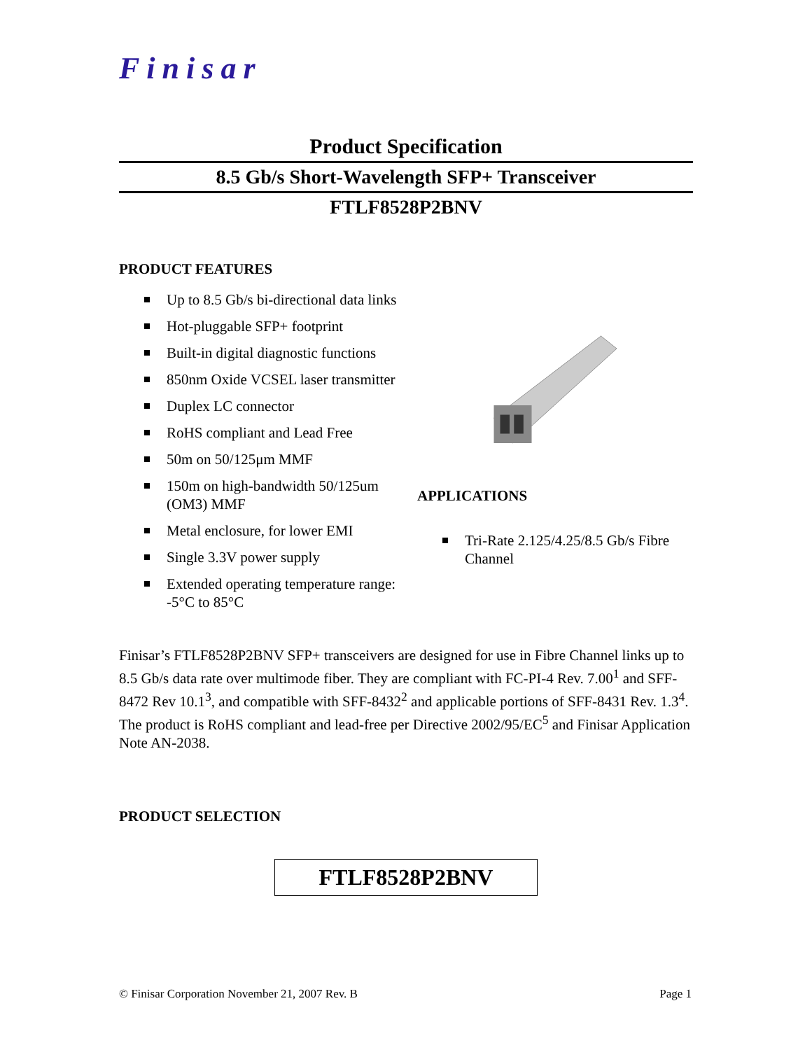Finisar
Product Specification
8.5 Gb/s Short-Wavelength SFP+ Transceiver
FTLF8528P2BNV
PRODUCT FEATURES
Up to 8.5 Gb/s bi-directional data links
Hot-pluggable SFP+ footprint
Built-in digital diagnostic functions
850nm Oxide VCSEL laser transmitter
Duplex LC connector
RoHS compliant and Lead Free
50m on 50/125μm MMF
150m on high-bandwidth 50/125um (OM3) MMF
Metal enclosure, for lower EMI
Single 3.3V power supply
Extended operating temperature range: -5°C to 85°C
APPLICATIONS
Tri-Rate 2.125/4.25/8.5 Gb/s Fibre Channel
Finisar’s FTLF8528P2BNV SFP+ transceivers are designed for use in Fibre Channel links up to 8.5 Gb/s data rate over multimode fiber. They are compliant with FC-PI-4 Rev. 7.00<sup>1</sup> and SFF-8472 Rev 10.1<sup>3</sup>, and compatible with SFF-8432<sup>2</sup> and applicable portions of SFF-8431 Rev. 1.3<sup>4</sup>. The product is RoHS compliant and lead-free per Directive 2002/95/EC<sup>5</sup> and Finisar Application Note AN-2038.
PRODUCT SELECTION
| FTLF8528P2BNV |
© Finisar Corporation November 21, 2007 Rev. B Page 1